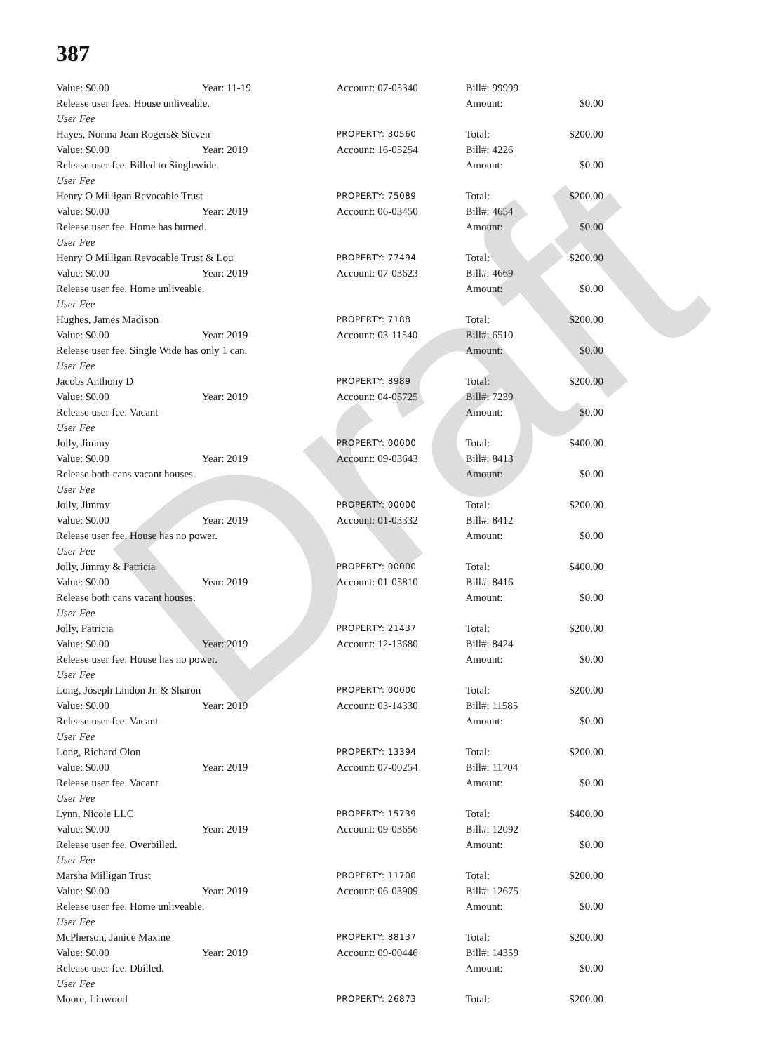387
Draft
| Value: $0.00 | Year: 11-19 | Account: 07-05340 | Bill#: 99999 | |
| Release user fees. House unliveable. | | | Amount: | $0.00 |
| User Fee | | | | |
| Hayes, Norma Jean Rogers& Steven | | PROPERTY: 30560 | Total: | $200.00 |
| Value: $0.00 | Year: 2019 | Account: 16-05254 | Bill#: 4226 | |
| Release user fee. Billed to Singlewide. | | | Amount: | $0.00 |
| User Fee | | | | |
| Henry O Milligan Revocable Trust | | PROPERTY: 75089 | Total: | $200.00 |
| Value: $0.00 | Year: 2019 | Account: 06-03450 | Bill#: 4654 | |
| Release user fee. Home has burned. | | | Amount: | $0.00 |
| User Fee | | | | |
| Henry O Milligan Revocable Trust & Lou | | PROPERTY: 77494 | Total: | $200.00 |
| Value: $0.00 | Year: 2019 | Account: 07-03623 | Bill#: 4669 | |
| Release user fee. Home unliveable. | | | Amount: | $0.00 |
| User Fee | | | | |
| Hughes, James Madison | | PROPERTY: 7188 | Total: | $200.00 |
| Value: $0.00 | Year: 2019 | Account: 03-11540 | Bill#: 6510 | |
| Release user fee. Single Wide has only 1 can. | | | Amount: | $0.00 |
| User Fee | | | | |
| Jacobs Anthony D | | PROPERTY: 8989 | Total: | $200.00 |
| Value: $0.00 | Year: 2019 | Account: 04-05725 | Bill#: 7239 | |
| Release user fee. Vacant | | | Amount: | $0.00 |
| User Fee | | | | |
| Jolly, Jimmy | | PROPERTY: 00000 | Total: | $400.00 |
| Value: $0.00 | Year: 2019 | Account: 09-03643 | Bill#: 8413 | |
| Release both cans vacant houses. | | | Amount: | $0.00 |
| User Fee | | | | |
| Jolly, Jimmy | | PROPERTY: 00000 | Total: | $200.00 |
| Value: $0.00 | Year: 2019 | Account: 01-03332 | Bill#: 8412 | |
| Release user fee. House has no power. | | | Amount: | $0.00 |
| User Fee | | | | |
| Jolly, Jimmy & Patricia | | PROPERTY: 00000 | Total: | $400.00 |
| Value: $0.00 | Year: 2019 | Account: 01-05810 | Bill#: 8416 | |
| Release both cans vacant houses. | | | Amount: | $0.00 |
| User Fee | | | | |
| Jolly, Patricia | | PROPERTY: 21437 | Total: | $200.00 |
| Value: $0.00 | Year: 2019 | Account: 12-13680 | Bill#: 8424 | |
| Release user fee. House has no power. | | | Amount: | $0.00 |
| User Fee | | | | |
| Long, Joseph Lindon Jr. & Sharon | | PROPERTY: 00000 | Total: | $200.00 |
| Value: $0.00 | Year: 2019 | Account: 03-14330 | Bill#: 11585 | |
| Release user fee. Vacant | | | Amount: | $0.00 |
| User Fee | | | | |
| Long, Richard Olon | | PROPERTY: 13394 | Total: | $200.00 |
| Value: $0.00 | Year: 2019 | Account: 07-00254 | Bill#: 11704 | |
| Release user fee. Vacant | | | Amount: | $0.00 |
| User Fee | | | | |
| Lynn, Nicole LLC | | PROPERTY: 15739 | Total: | $400.00 |
| Value: $0.00 | Year: 2019 | Account: 09-03656 | Bill#: 12092 | |
| Release user fee. Overbilled. | | | Amount: | $0.00 |
| User Fee | | | | |
| Marsha Milligan Trust | | PROPERTY: 11700 | Total: | $200.00 |
| Value: $0.00 | Year: 2019 | Account: 06-03909 | Bill#: 12675 | |
| Release user fee. Home unliveable. | | | Amount: | $0.00 |
| User Fee | | | | |
| McPherson, Janice Maxine | | PROPERTY: 88137 | Total: | $200.00 |
| Value: $0.00 | Year: 2019 | Account: 09-00446 | Bill#: 14359 | |
| Release user fee. Dbilled. | | | Amount: | $0.00 |
| User Fee | | | | |
| Moore, Linwood | | PROPERTY: 26873 | Total: | $200.00 |